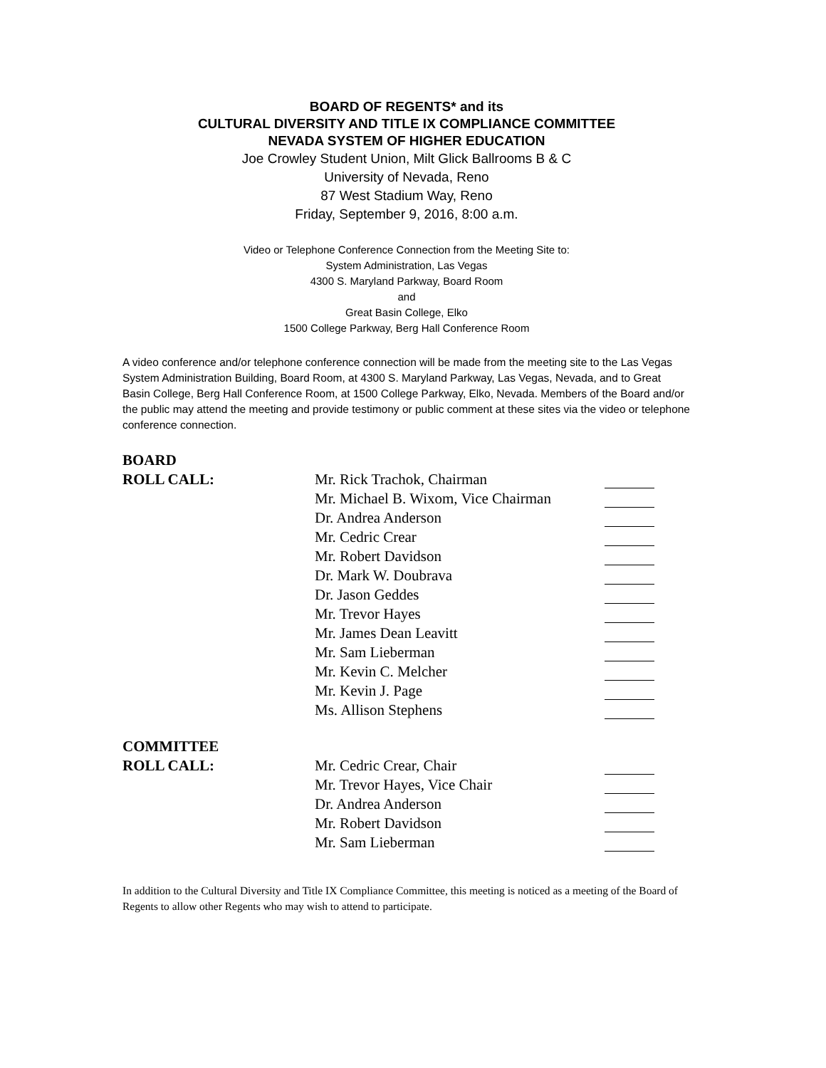BOARD OF REGENTS* and its
CULTURAL DIVERSITY AND TITLE IX COMPLIANCE COMMITTEE
NEVADA SYSTEM OF HIGHER EDUCATION
Joe Crowley Student Union, Milt Glick Ballrooms B & C
University of Nevada, Reno
87 West Stadium Way, Reno
Friday, September 9, 2016, 8:00 a.m.
Video or Telephone Conference Connection from the Meeting Site to:
System Administration, Las Vegas
4300 S. Maryland Parkway, Board Room
and
Great Basin College, Elko
1500 College Parkway, Berg Hall Conference Room
A video conference and/or telephone conference connection will be made from the meeting site to the Las Vegas System Administration Building, Board Room, at 4300 S. Maryland Parkway, Las Vegas, Nevada, and to Great Basin College, Berg Hall Conference Room, at 1500 College Parkway, Elko, Nevada. Members of the Board and/or the public may attend the meeting and provide testimony or public comment at these sites via the video or telephone conference connection.
BOARD
| ROLL CALL: | Mr. Rick Trachok, Chairman | |
| | Mr. Michael B. Wixom, Vice Chairman | |
| | Dr. Andrea Anderson | |
| | Mr. Cedric Crear | |
| | Mr. Robert Davidson | |
| | Dr. Mark W. Doubrava | |
| | Dr. Jason Geddes | |
| | Mr. Trevor Hayes | |
| | Mr. James Dean Leavitt | |
| | Mr. Sam Lieberman | |
| | Mr. Kevin C. Melcher | |
| | Mr. Kevin J. Page | |
| | Ms. Allison Stephens | |
COMMITTEE
| ROLL CALL: | Mr. Cedric Crear, Chair | |
| | Mr. Trevor Hayes, Vice Chair | |
| | Dr. Andrea Anderson | |
| | Mr. Robert Davidson | |
| | Mr. Sam Lieberman | |
In addition to the Cultural Diversity and Title IX Compliance Committee, this meeting is noticed as a meeting of the Board of Regents to allow other Regents who may wish to attend to participate.